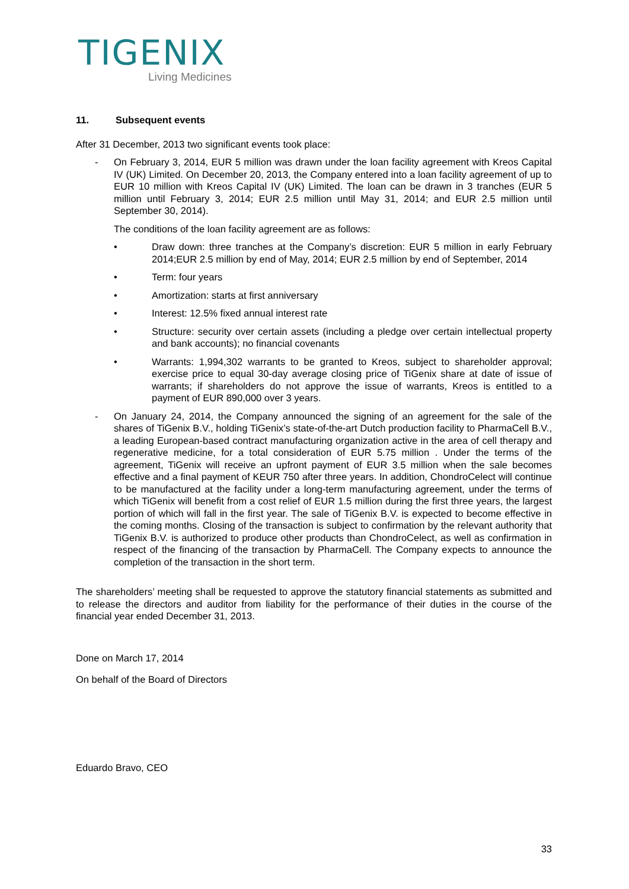TIGENIX
Living Medicines
11. Subsequent events
After 31 December, 2013 two significant events took place:
- On February 3, 2014, EUR 5 million was drawn under the loan facility agreement with Kreos Capital IV (UK) Limited. On December 20, 2013, the Company entered into a loan facility agreement of up to EUR 10 million with Kreos Capital IV (UK) Limited. The loan can be drawn in 3 tranches (EUR 5 million until February 3, 2014; EUR 2.5 million until May 31, 2014; and EUR 2.5 million until September 30, 2014).
The conditions of the loan facility agreement are as follows:
• Draw down: three tranches at the Company’s discretion: EUR 5 million in early February 2014;EUR 2.5 million by end of May, 2014; EUR 2.5 million by end of September, 2014
• Term: four years
• Amortization: starts at first anniversary
• Interest: 12.5% fixed annual interest rate
• Structure: security over certain assets (including a pledge over certain intellectual property and bank accounts); no financial covenants
• Warrants: 1,994,302 warrants to be granted to Kreos, subject to shareholder approval; exercise price to equal 30-day average closing price of TiGenix share at date of issue of warrants; if shareholders do not approve the issue of warrants, Kreos is entitled to a payment of EUR 890,000 over 3 years.
- On January 24, 2014, the Company announced the signing of an agreement for the sale of the shares of TiGenix B.V., holding TiGenix’s state-of-the-art Dutch production facility to PharmaCell B.V., a leading European-based contract manufacturing organization active in the area of cell therapy and regenerative medicine, for a total consideration of EUR 5.75 million . Under the terms of the agreement, TiGenix will receive an upfront payment of EUR 3.5 million when the sale becomes effective and a final payment of KEUR 750 after three years. In addition, ChondroCelect will continue to be manufactured at the facility under a long-term manufacturing agreement, under the terms of which TiGenix will benefit from a cost relief of EUR 1.5 million during the first three years, the largest portion of which will fall in the first year. The sale of TiGenix B.V. is expected to become effective in the coming months. Closing of the transaction is subject to confirmation by the relevant authority that TiGenix B.V. is authorized to produce other products than ChondroCelect, as well as confirmation in respect of the financing of the transaction by PharmaCell. The Company expects to announce the completion of the transaction in the short term.
The shareholders’ meeting shall be requested to approve the statutory financial statements as submitted and to release the directors and auditor from liability for the performance of their duties in the course of the financial year ended December 31, 2013.
Done on March 17, 2014
On behalf of the Board of Directors
Eduardo Bravo, CEO
33